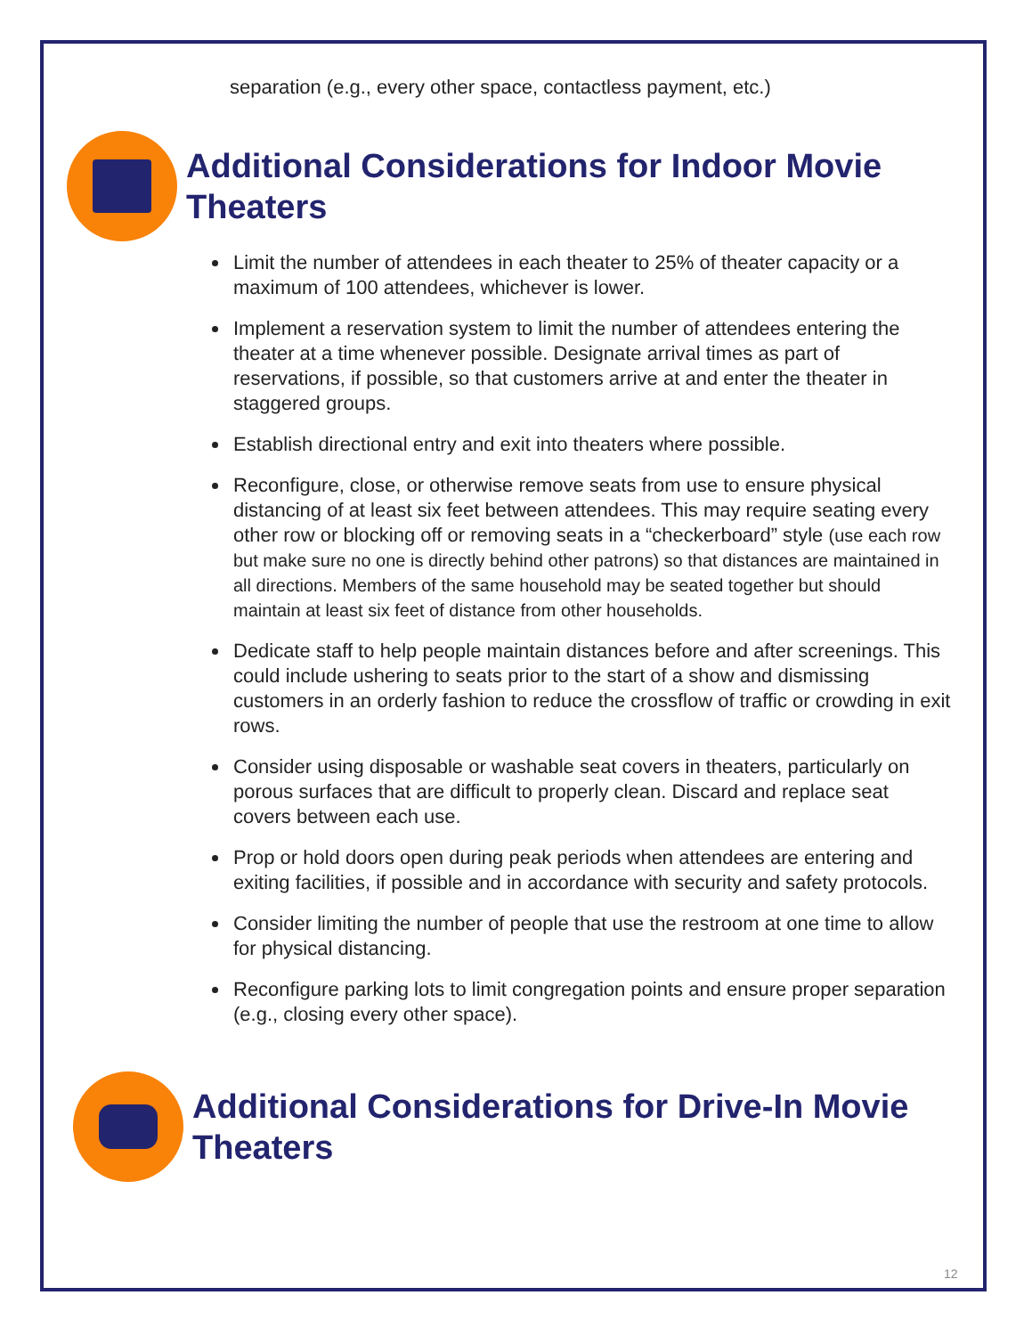separation (e.g., every other space, contactless payment, etc.)
Additional Considerations for Indoor Movie Theaters
Limit the number of attendees in each theater to 25% of theater capacity or a maximum of 100 attendees, whichever is lower.
Implement a reservation system to limit the number of attendees entering the theater at a time whenever possible. Designate arrival times as part of reservations, if possible, so that customers arrive at and enter the theater in staggered groups.
Establish directional entry and exit into theaters where possible.
Reconfigure, close, or otherwise remove seats from use to ensure physical distancing of at least six feet between attendees. This may require seating every other row or blocking off or removing seats in a “checkerboard” style (use each row but make sure no one is directly behind other patrons) so that distances are maintained in all directions. Members of the same household may be seated together but should maintain at least six feet of distance from other households.
Dedicate staff to help people maintain distances before and after screenings. This could include ushering to seats prior to the start of a show and dismissing customers in an orderly fashion to reduce the crossflow of traffic or crowding in exit rows.
Consider using disposable or washable seat covers in theaters, particularly on porous surfaces that are difficult to properly clean. Discard and replace seat covers between each use.
Prop or hold doors open during peak periods when attendees are entering and exiting facilities, if possible and in accordance with security and safety protocols.
Consider limiting the number of people that use the restroom at one time to allow for physical distancing.
Reconfigure parking lots to limit congregation points and ensure proper separation (e.g., closing every other space).
Additional Considerations for Drive-In Movie Theaters
12